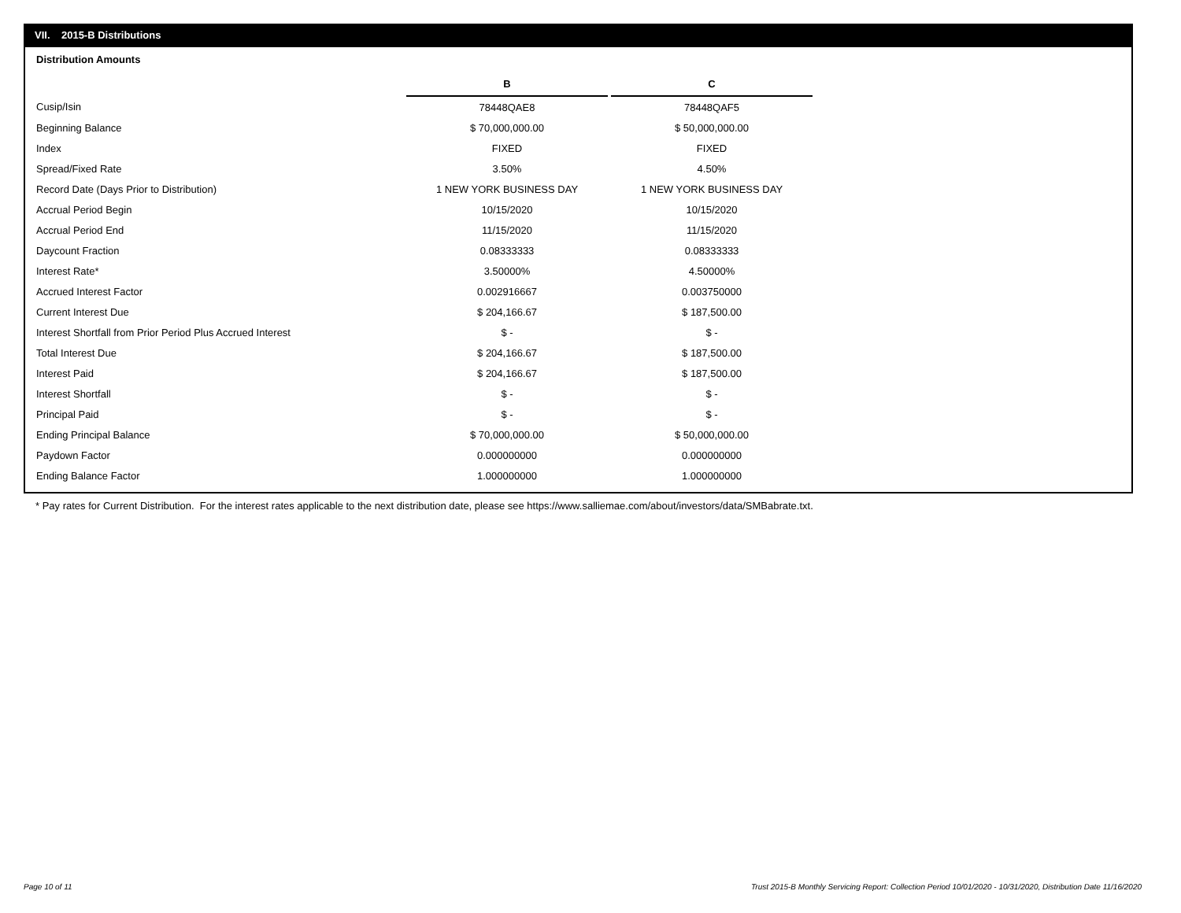VII. 2015-B Distributions
Distribution Amounts
| | B | | C |
| Cusip/Isin | 78448QAE8 | | 78448QAF5 |
| Beginning Balance | $ 70,000,000.00 | | $ 50,000,000.00 |
| Index | FIXED | | FIXED |
| Spread/Fixed Rate | 3.50% | | 4.50% |
| Record Date (Days Prior to Distribution) | 1 NEW YORK BUSINESS DAY | | 1 NEW YORK BUSINESS DAY |
| Accrual Period Begin | 10/15/2020 | | 10/15/2020 |
| Accrual Period End | 11/15/2020 | | 11/15/2020 |
| Daycount Fraction | 0.08333333 | | 0.08333333 |
| Interest Rate* | 3.50000% | | 4.50000% |
| Accrued Interest Factor | 0.002916667 | | 0.003750000 |
| Current Interest Due | $ 204,166.67 | | $ 187,500.00 |
| Interest Shortfall from Prior Period Plus Accrued Interest | $ - | | $ - |
| Total Interest Due | $ 204,166.67 | | $ 187,500.00 |
| Interest Paid | $ 204,166.67 | | $ 187,500.00 |
| Interest Shortfall | $ - | | $ - |
| Principal Paid | $ - | | $ - |
| Ending Principal Balance | $ 70,000,000.00 | | $ 50,000,000.00 |
| Paydown Factor | 0.000000000 | | 0.000000000 |
| Ending Balance Factor | 1.000000000 | | 1.000000000 |
* Pay rates for Current Distribution. For the interest rates applicable to the next distribution date, please see https://www.salliemae.com/about/investors/data/SMBabrate.txt.
Page 10 of 11
Trust 2015-B Monthly Servicing Report: Collection Period 10/01/2020 - 10/31/2020, Distribution Date 11/16/2020